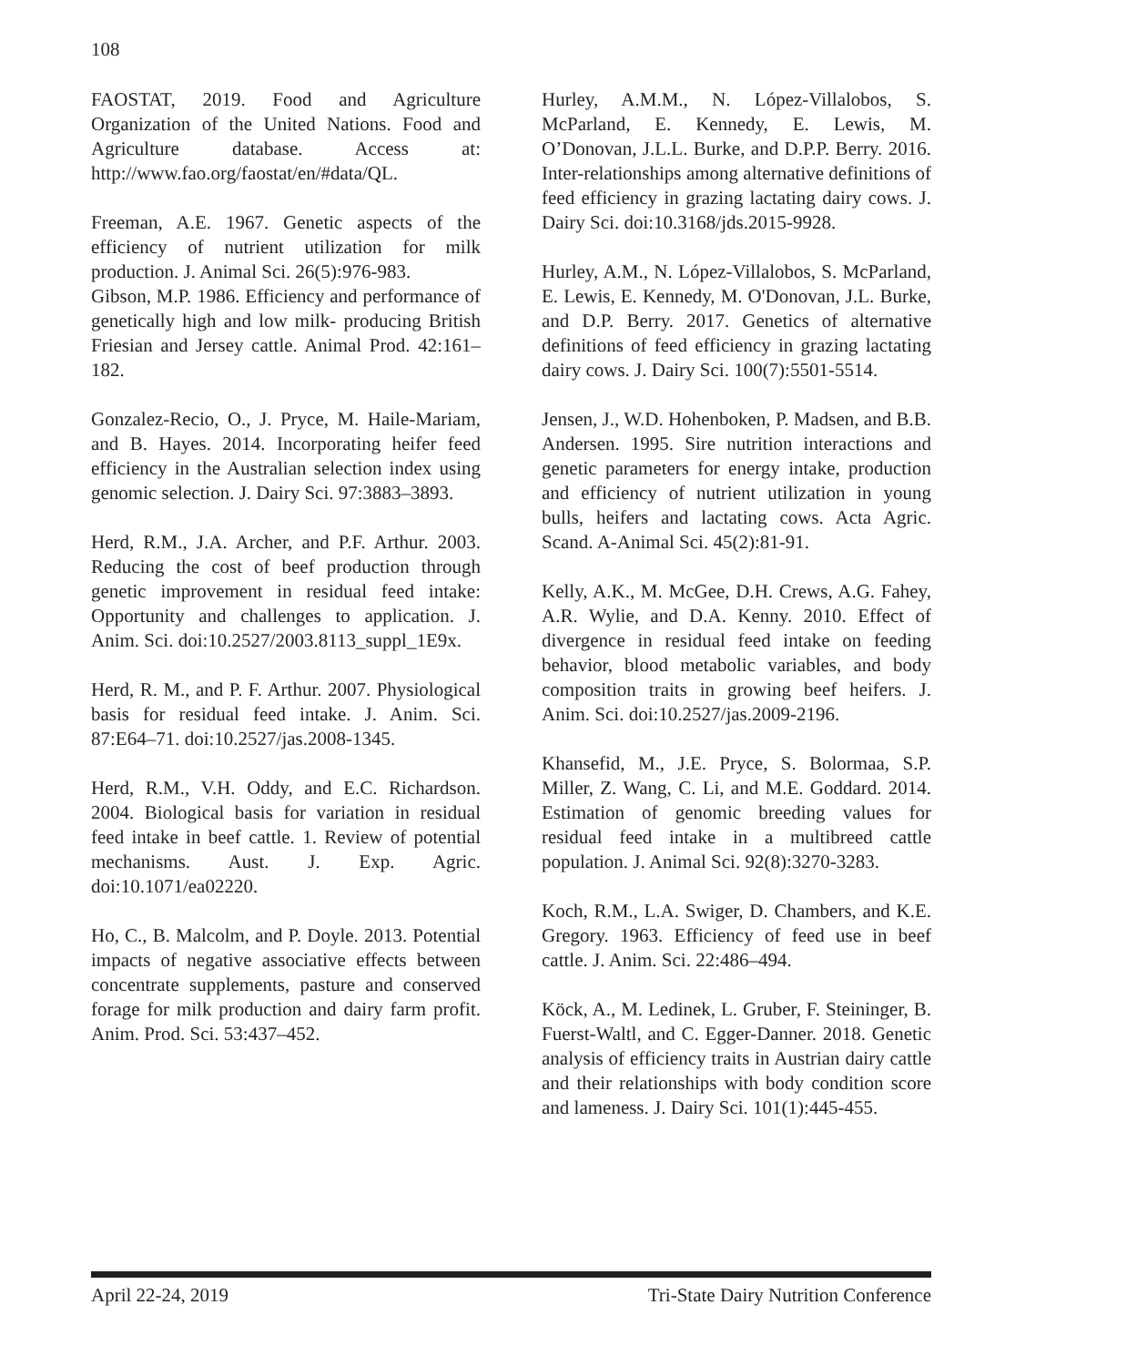108
FAOSTAT, 2019. Food and Agriculture Organization of the United Nations. Food and Agriculture database. Access at: http://www.fao.org/faostat/en/#data/QL.
Freeman, A.E. 1967. Genetic aspects of the efficiency of nutrient utilization for milk production. J. Animal Sci. 26(5):976-983.
Gibson, M.P. 1986. Efficiency and performance of genetically high and low milk- producing British Friesian and Jersey cattle. Animal Prod. 42:161–182.
Gonzalez-Recio, O., J. Pryce, M. Haile-Mariam, and B. Hayes. 2014. Incorporating heifer feed efficiency in the Australian selection index using genomic selection. J. Dairy Sci. 97:3883–3893.
Herd, R.M., J.A. Archer, and P.F. Arthur. 2003. Reducing the cost of beef production through genetic improvement in residual feed intake: Opportunity and challenges to application. J. Anim. Sci. doi:10.2527/2003.8113_suppl_1E9x.
Herd, R. M., and P. F. Arthur. 2007. Physiological basis for residual feed intake. J. Anim. Sci. 87:E64–71. doi:10.2527/jas.2008-1345.
Herd, R.M., V.H. Oddy, and E.C. Richardson. 2004. Biological basis for variation in residual feed intake in beef cattle. 1. Review of potential mechanisms. Aust. J. Exp. Agric. doi:10.1071/ea02220.
Ho, C., B. Malcolm, and P. Doyle. 2013. Potential impacts of negative associative effects between concentrate supplements, pasture and conserved forage for milk production and dairy farm profit. Anim. Prod. Sci. 53:437–452.
Hurley, A.M.M., N. López-Villalobos, S. McParland, E. Kennedy, E. Lewis, M. O’Donovan, J.L.L. Burke, and D.P.P. Berry. 2016. Inter-relationships among alternative definitions of feed efficiency in grazing lactating dairy cows. J. Dairy Sci. doi:10.3168/jds.2015-9928.
Hurley, A.M., N. López-Villalobos, S. McParland, E. Lewis, E. Kennedy, M. O'Donovan, J.L. Burke, and D.P. Berry. 2017. Genetics of alternative definitions of feed efficiency in grazing lactating dairy cows. J. Dairy Sci. 100(7):5501-5514.
Jensen, J., W.D. Hohenboken, P. Madsen, and B.B. Andersen. 1995. Sire nutrition interactions and genetic parameters for energy intake, production and efficiency of nutrient utilization in young bulls, heifers and lactating cows. Acta Agric. Scand. A-Animal Sci. 45(2):81-91.
Kelly, A.K., M. McGee, D.H. Crews, A.G. Fahey, A.R. Wylie, and D.A. Kenny. 2010. Effect of divergence in residual feed intake on feeding behavior, blood metabolic variables, and body composition traits in growing beef heifers. J. Anim. Sci. doi:10.2527/jas.2009-2196.
Khansefid, M., J.E. Pryce, S. Bolormaa, S.P. Miller, Z. Wang, C. Li, and M.E. Goddard. 2014. Estimation of genomic breeding values for residual feed intake in a multibreed cattle population. J. Animal Sci. 92(8):3270-3283.
Koch, R.M., L.A. Swiger, D. Chambers, and K.E. Gregory. 1963. Efficiency of feed use in beef cattle. J. Anim. Sci. 22:486–494.
Köck, A., M. Ledinek, L. Gruber, F. Steininger, B. Fuerst-Waltl, and C. Egger-Danner. 2018. Genetic analysis of efficiency traits in Austrian dairy cattle and their relationships with body condition score and lameness. J. Dairy Sci. 101(1):445-455.
April 22-24, 2019 Tri-State Dairy Nutrition Conference